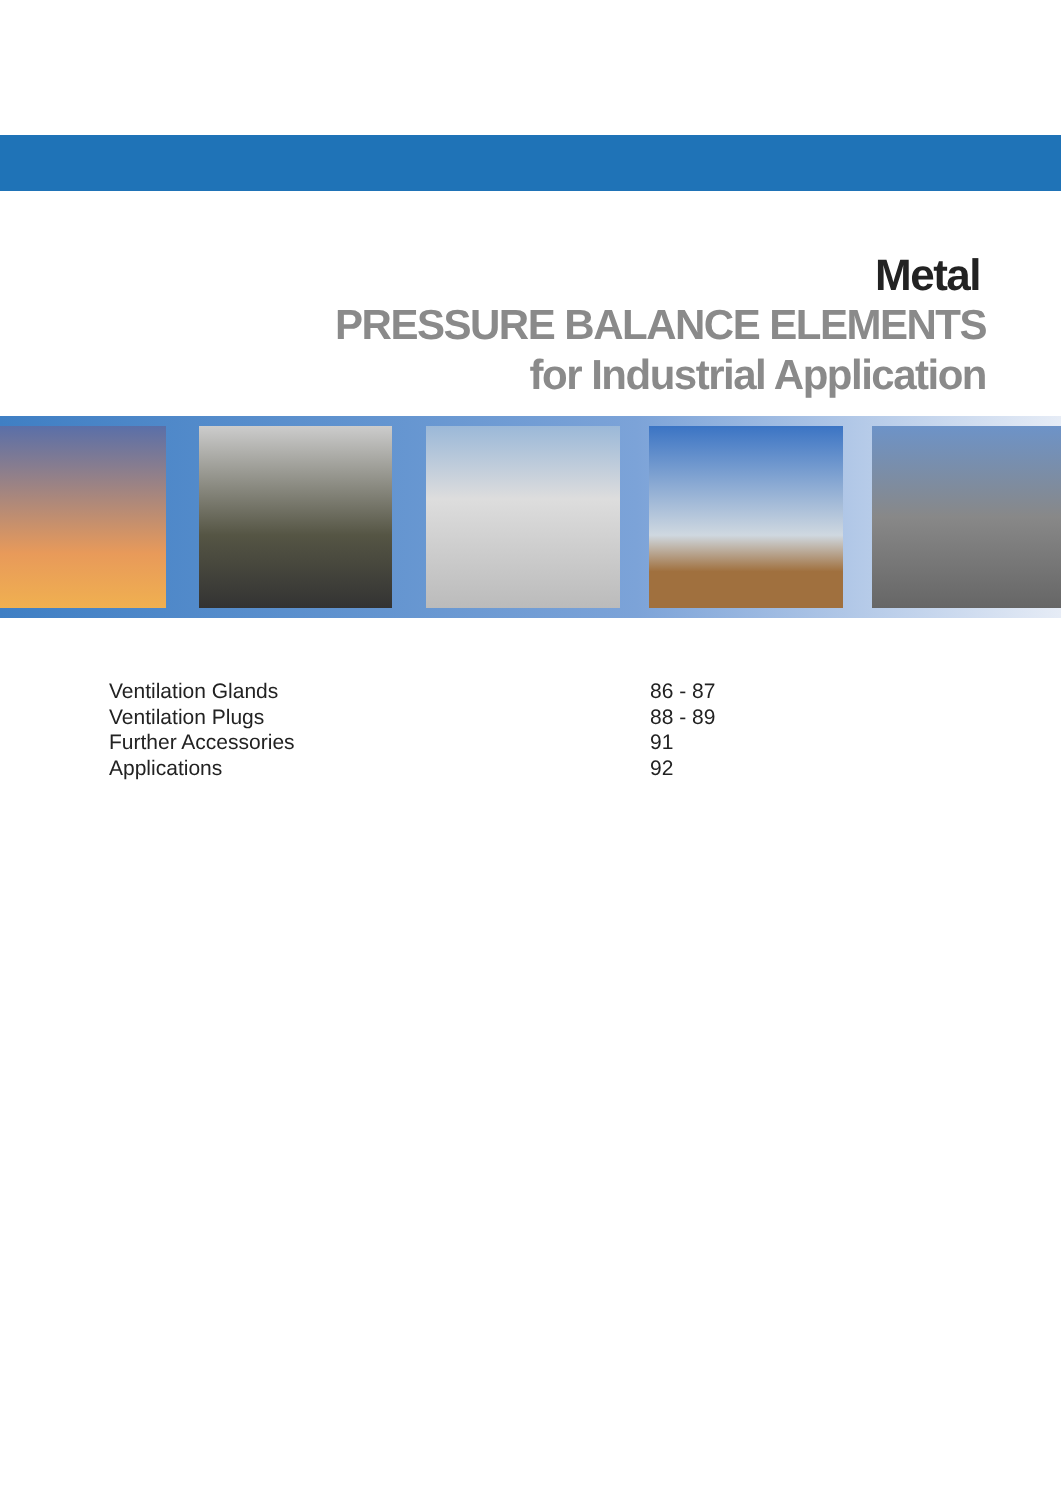Metal
PRESSURE BALANCE ELEMENTS
for Industrial Application
Ventilation Glands 86 - 87
Ventilation Plugs 88 - 89
Further Accessories 91
Applications 92